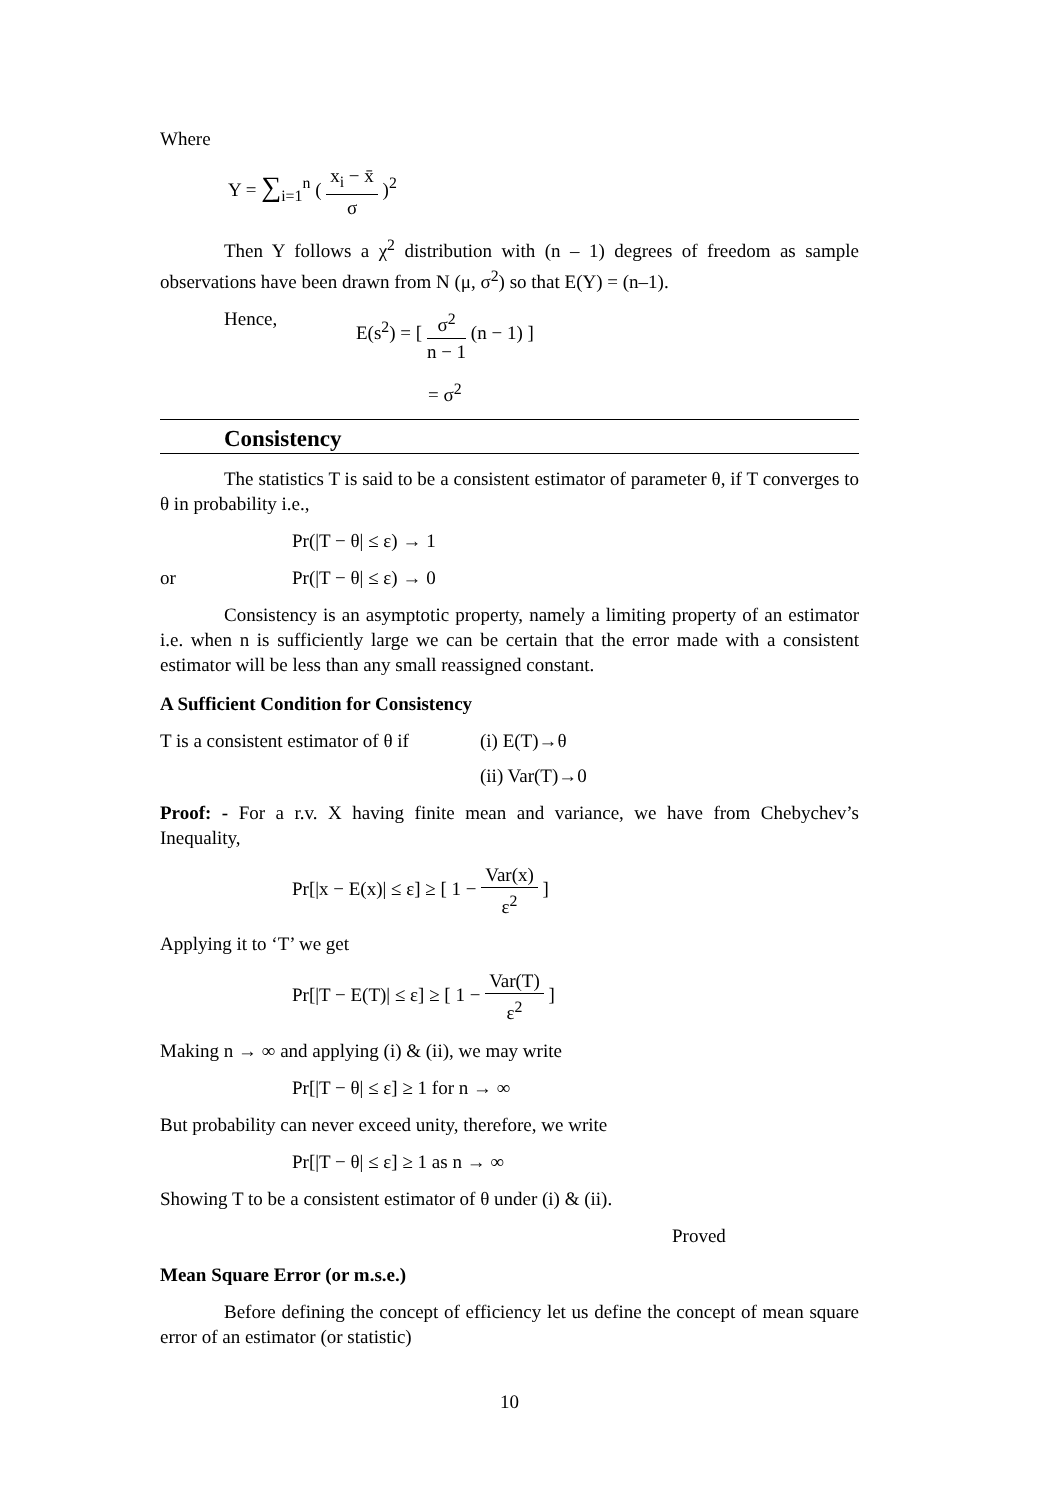Where
Y = ∑<sub>i=1</sub><sup>n</sup> ( x<sub>i</sub> − x̄ σ )<sup>2</sup>
Then Y follows a χ<sup>2</sup> distribution with (n – 1) degrees of freedom as sample observations have been drawn from N (μ, σ<sup>2</sup>) so that E(Y) = (n–1).
Hence, E(s<sup>2</sup>) = [ σ<sup>2</sup> n − 1 (n − 1) ]
= σ<sup>2</sup>
Consistency
The statistics T is said to be a consistent estimator of parameter θ, if T converges to θ in probability i.e.,
Pr(|T − θ| ≤ ε) → 1
or Pr(|T − θ| ≤ ε) → 0
Consistency is an asymptotic property, namely a limiting property of an estimator i.e. when n is sufficiently large we can be certain that the error made with a consistent estimator will be less than any small reassigned constant.
A Sufficient Condition for Consistency
T is a consistent estimator of θ if (i) E(T)→θ
(ii) Var(T)→0
Proof: - For a r.v. X having finite mean and variance, we have from Chebychev’s Inequality,
Pr[|x − E(x)| ≤ ε] ≥ [ 1 − Var(x) ε<sup>2</sup> ]
Applying it to ‘T’ we get
Pr[|T − E(T)| ≤ ε] ≥ [ 1 − Var(T) ε<sup>2</sup> ]
Making n → ∞ and applying (i) & (ii), we may write
Pr[|T − θ| ≤ ε] ≥ 1 for n → ∞
But probability can never exceed unity, therefore, we write
Pr[|T − θ| ≤ ε] ≥ 1 as n → ∞
Showing T to be a consistent estimator of θ under (i) & (ii).
Proved
Mean Square Error (or m.s.e.)
Before defining the concept of efficiency let us define the concept of mean square error of an estimator (or statistic)
10